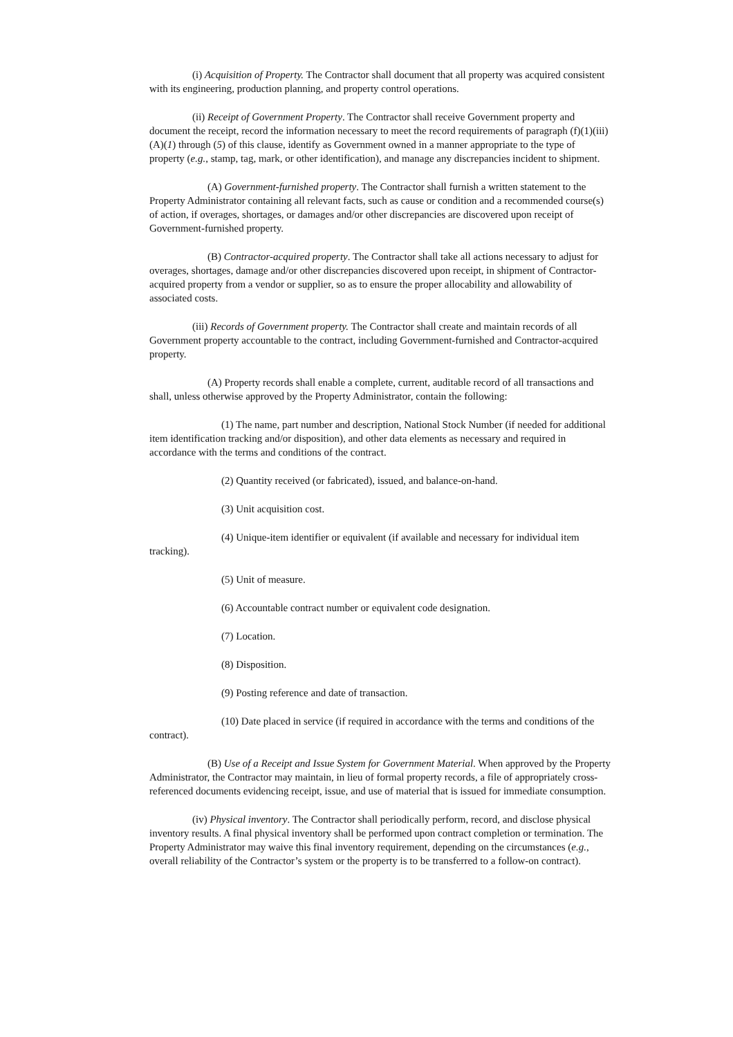(i) Acquisition of Property. The Contractor shall document that all property was acquired consistent with its engineering, production planning, and property control operations.
(ii) Receipt of Government Property. The Contractor shall receive Government property and document the receipt, record the information necessary to meet the record requirements of paragraph (f)(1)(iii)(A)(1) through (5) of this clause, identify as Government owned in a manner appropriate to the type of property (e.g., stamp, tag, mark, or other identification), and manage any discrepancies incident to shipment.
(A) Government-furnished property. The Contractor shall furnish a written statement to the Property Administrator containing all relevant facts, such as cause or condition and a recommended course(s) of action, if overages, shortages, or damages and/or other discrepancies are discovered upon receipt of Government-furnished property.
(B) Contractor-acquired property. The Contractor shall take all actions necessary to adjust for overages, shortages, damage and/or other discrepancies discovered upon receipt, in shipment of Contractor-acquired property from a vendor or supplier, so as to ensure the proper allocability and allowability of associated costs.
(iii) Records of Government property. The Contractor shall create and maintain records of all Government property accountable to the contract, including Government-furnished and Contractor-acquired property.
(A) Property records shall enable a complete, current, auditable record of all transactions and shall, unless otherwise approved by the Property Administrator, contain the following:
(1) The name, part number and description, National Stock Number (if needed for additional item identification tracking and/or disposition), and other data elements as necessary and required in accordance with the terms and conditions of the contract.
(2) Quantity received (or fabricated), issued, and balance-on-hand.
(3) Unit acquisition cost.
(4) Unique-item identifier or equivalent (if available and necessary for individual item tracking).
(5) Unit of measure.
(6) Accountable contract number or equivalent code designation.
(7) Location.
(8) Disposition.
(9) Posting reference and date of transaction.
(10) Date placed in service (if required in accordance with the terms and conditions of the contract).
(B) Use of a Receipt and Issue System for Government Material. When approved by the Property Administrator, the Contractor may maintain, in lieu of formal property records, a file of appropriately cross-referenced documents evidencing receipt, issue, and use of material that is issued for immediate consumption.
(iv) Physical inventory. The Contractor shall periodically perform, record, and disclose physical inventory results. A final physical inventory shall be performed upon contract completion or termination. The Property Administrator may waive this final inventory requirement, depending on the circumstances (e.g., overall reliability of the Contractor’s system or the property is to be transferred to a follow-on contract).